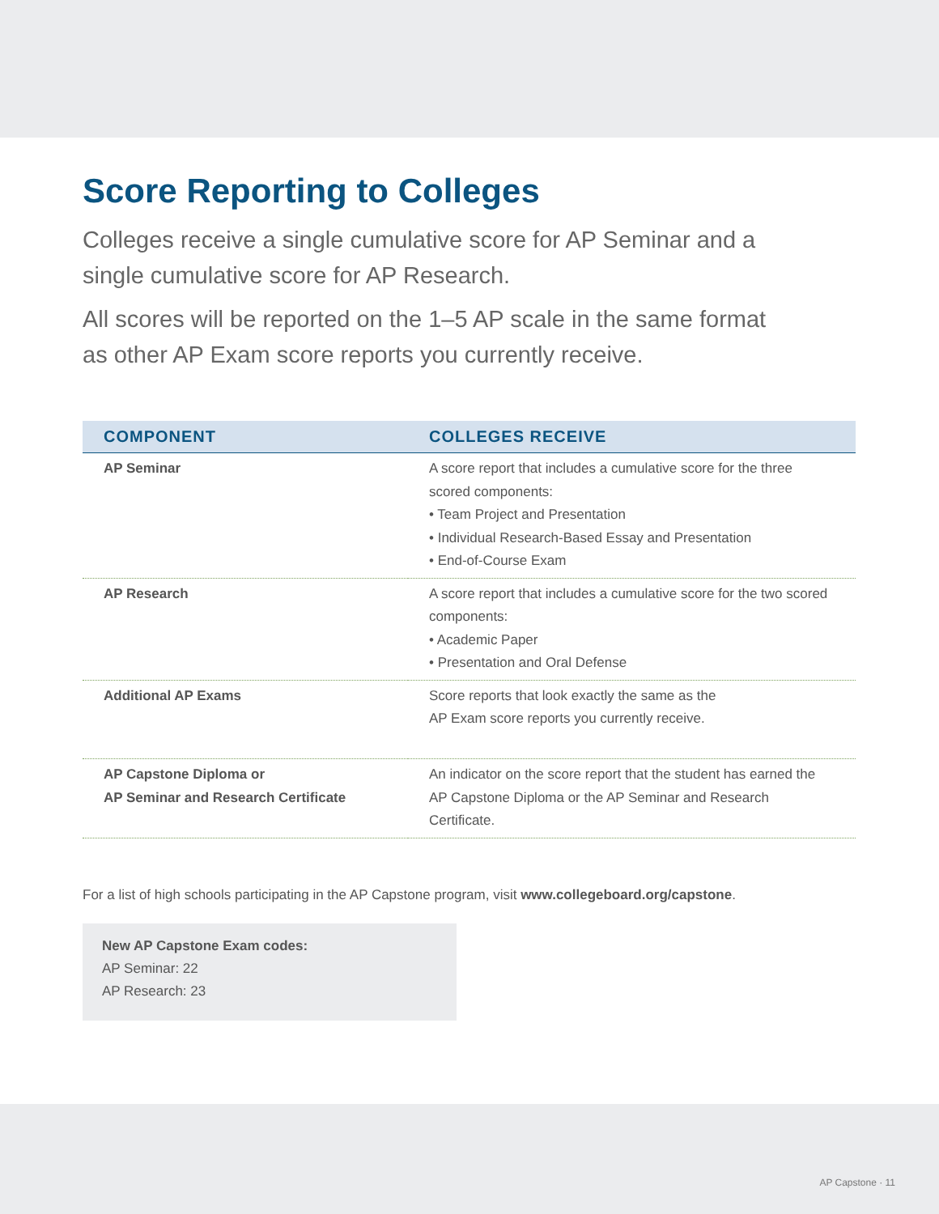Score Reporting to Colleges
Colleges receive a single cumulative score for AP Seminar and a single cumulative score for AP Research.
All scores will be reported on the 1–5 AP scale in the same format as other AP Exam score reports you currently receive.
| COMPONENT | COLLEGES RECEIVE |
| --- | --- |
| AP Seminar | A score report that includes a cumulative score for the three scored components: • Team Project and Presentation • Individual Research-Based Essay and Presentation • End-of-Course Exam |
| AP Research | A score report that includes a cumulative score for the two scored components: • Academic Paper • Presentation and Oral Defense |
| Additional AP Exams | Score reports that look exactly the same as the AP Exam score reports you currently receive. |
| AP Capstone Diploma or AP Seminar and Research Certificate | An indicator on the score report that the student has earned the AP Capstone Diploma or the AP Seminar and Research Certificate. |
For a list of high schools participating in the AP Capstone program, visit www.collegeboard.org/capstone.
New AP Capstone Exam codes:
AP Seminar: 22
AP Research: 23
AP Capstone · 11